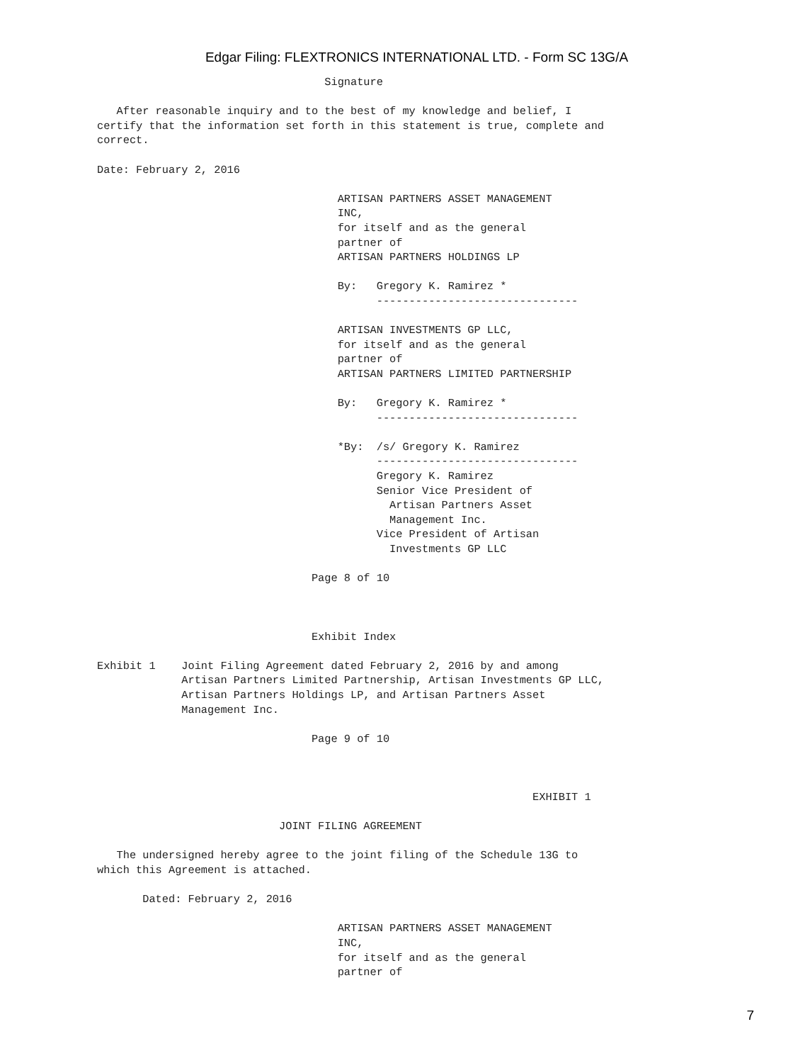Edgar Filing: FLEXTRONICS INTERNATIONAL LTD. - Form SC 13G/A
                                   Signature

   After reasonable inquiry and to the best of my knowledge and belief, I
certify that the information set forth in this statement is true, complete and
correct.

Date: February 2, 2016

                                     ARTISAN PARTNERS ASSET MANAGEMENT
                                     INC,
                                     for itself and as the general
                                     partner of
                                     ARTISAN PARTNERS HOLDINGS LP

                                     By:   Gregory K. Ramirez *
                                           -------------------------------

                                     ARTISAN INVESTMENTS GP LLC,
                                     for itself and as the general
                                     partner of
                                     ARTISAN PARTNERS LIMITED PARTNERSHIP

                                     By:   Gregory K. Ramirez *
                                           -------------------------------

                                     *By:  /s/ Gregory K. Ramirez
                                           -------------------------------
                                           Gregory K. Ramirez
                                           Senior Vice President of
                                             Artisan Partners Asset
                                             Management Inc.
                                           Vice President of Artisan
                                             Investments GP LLC

                                 Page 8 of 10



                                 Exhibit Index

Exhibit 1    Joint Filing Agreement dated February 2, 2016 by and among
             Artisan Partners Limited Partnership, Artisan Investments GP LLC,
             Artisan Partners Holdings LP, and Artisan Partners Asset
             Management Inc.

                                 Page 9 of 10



                                                                   EXHIBIT 1

                            JOINT FILING AGREEMENT

   The undersigned hereby agree to the joint filing of the Schedule 13G to
which this Agreement is attached.

       Dated: February 2, 2016

                                     ARTISAN PARTNERS ASSET MANAGEMENT
                                     INC,
                                     for itself and as the general
                                     partner of
7